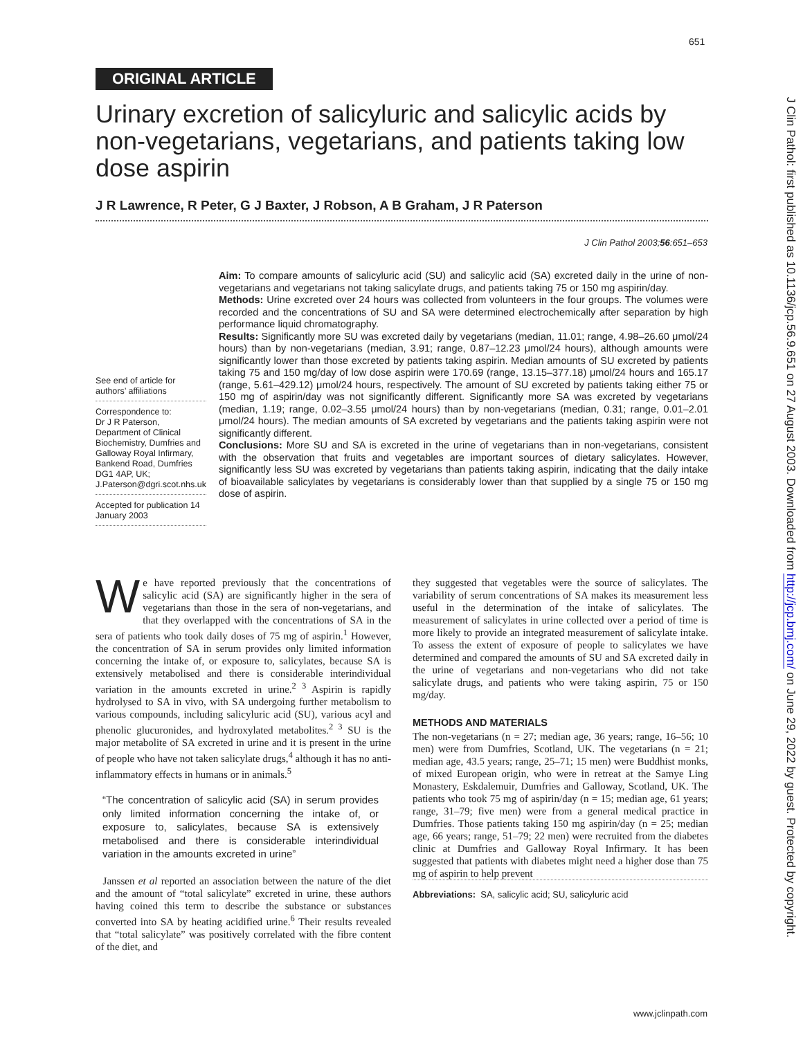651
ORIGINAL ARTICLE
Urinary excretion of salicyluric and salicylic acids by non-vegetarians, vegetarians, and patients taking low dose aspirin
J R Lawrence, R Peter, G J Baxter, J Robson, A B Graham, J R Paterson
J Clin Pathol 2003;56:651–653
Aim: To compare amounts of salicyluric acid (SU) and salicylic acid (SA) excreted daily in the urine of non-vegetarians and vegetarians not taking salicylate drugs, and patients taking 75 or 150 mg aspirin/day.
Methods: Urine excreted over 24 hours was collected from volunteers in the four groups. The volumes were recorded and the concentrations of SU and SA were determined electrochemically after separation by high performance liquid chromatography.
Results: Significantly more SU was excreted daily by vegetarians (median, 11.01; range, 4.98–26.60 μmol/24 hours) than by non-vegetarians (median, 3.91; range, 0.87–12.23 μmol/24 hours), although amounts were significantly lower than those excreted by patients taking aspirin. Median amounts of SU excreted by patients taking 75 and 150 mg/day of low dose aspirin were 170.69 (range, 13.15–377.18) μmol/24 hours and 165.17 (range, 5.61–429.12) μmol/24 hours, respectively. The amount of SU excreted by patients taking either 75 or 150 mg of aspirin/day was not significantly different. Significantly more SA was excreted by vegetarians (median, 1.19; range, 0.02–3.55 μmol/24 hours) than by non-vegetarians (median, 0.31; range, 0.01–2.01 μmol/24 hours). The median amounts of SA excreted by vegetarians and the patients taking aspirin were not significantly different.
Conclusions: More SU and SA is excreted in the urine of vegetarians than in non-vegetarians, consistent with the observation that fruits and vegetables are important sources of dietary salicylates. However, significantly less SU was excreted by vegetarians than patients taking aspirin, indicating that the daily intake of bioavailable salicylates by vegetarians is considerably lower than that supplied by a single 75 or 150 mg dose of aspirin.
See end of article for authors’ affiliations
Correspondence to:
Dr J R Paterson, Department of Clinical Biochemistry, Dumfries and Galloway Royal Infirmary, Bankend Road, Dumfries DG1 4AP, UK; J.Paterson@dgri.scot.nhs.uk
Accepted for publication 14 January 2003
We have reported previously that the concentrations of salicylic acid (SA) are significantly higher in the sera of vegetarians than those in the sera of non-vegetarians, and that they overlapped with the concentrations of SA in the sera of patients who took daily doses of 75 mg of aspirin.<sup>1</sup> However, the concentration of SA in serum provides only limited information concerning the intake of, or exposure to, salicylates, because SA is extensively metabolised and there is considerable interindividual variation in the amounts excreted in urine.<sup>2 3</sup> Aspirin is rapidly hydrolysed to SA in vivo, with SA undergoing further metabolism to various compounds, including salicyluric acid (SU), various acyl and phenolic glucuronides, and hydroxylated metabolites.<sup>2 3</sup> SU is the major metabolite of SA excreted in urine and it is present in the urine of people who have not taken salicylate drugs,<sup>4</sup> although it has no anti-inflammatory effects in humans or in animals.<sup>5</sup>
“The concentration of salicylic acid (SA) in serum provides only limited information concerning the intake of, or exposure to, salicylates, because SA is extensively metabolised and there is considerable interindividual variation in the amounts excreted in urine”
Janssen et al reported an association between the nature of the diet and the amount of “total salicylate” excreted in urine, these authors having coined this term to describe the substance or substances converted into SA by heating acidified urine.<sup>6</sup> Their results revealed that “total salicylate” was positively correlated with the fibre content of the diet, and
they suggested that vegetables were the source of salicylates. The variability of serum concentrations of SA makes its measurement less useful in the determination of the intake of salicylates. The measurement of salicylates in urine collected over a period of time is more likely to provide an integrated measurement of salicylate intake. To assess the extent of exposure of people to salicylates we have determined and compared the amounts of SU and SA excreted daily in the urine of vegetarians and non-vegetarians who did not take salicylate drugs, and patients who were taking aspirin, 75 or 150 mg/day.
METHODS AND MATERIALS
The non-vegetarians (n = 27; median age, 36 years; range, 16–56; 10 men) were from Dumfries, Scotland, UK. The vegetarians (n = 21; median age, 43.5 years; range, 25–71; 15 men) were Buddhist monks, of mixed European origin, who were in retreat at the Samye Ling Monastery, Eskdalemuir, Dumfries and Galloway, Scotland, UK. The patients who took 75 mg of aspirin/day (n = 15; median age, 61 years; range, 31–79; five men) were from a general medical practice in Dumfries. Those patients taking 150 mg aspirin/day (n = 25; median age, 66 years; range, 51–79; 22 men) were recruited from the diabetes clinic at Dumfries and Galloway Royal Infirmary. It has been suggested that patients with diabetes might need a higher dose than 75 mg of aspirin to help prevent
Abbreviations: SA, salicylic acid; SU, salicyluric acid
www.jclinpath.com
J Clin Pathol: first published as 10.1136/jcp.56.9.651 on 27 August 2003. Downloaded from http://jcp.bmj.com/ on June 29, 2022 by guest. Protected by copyright.